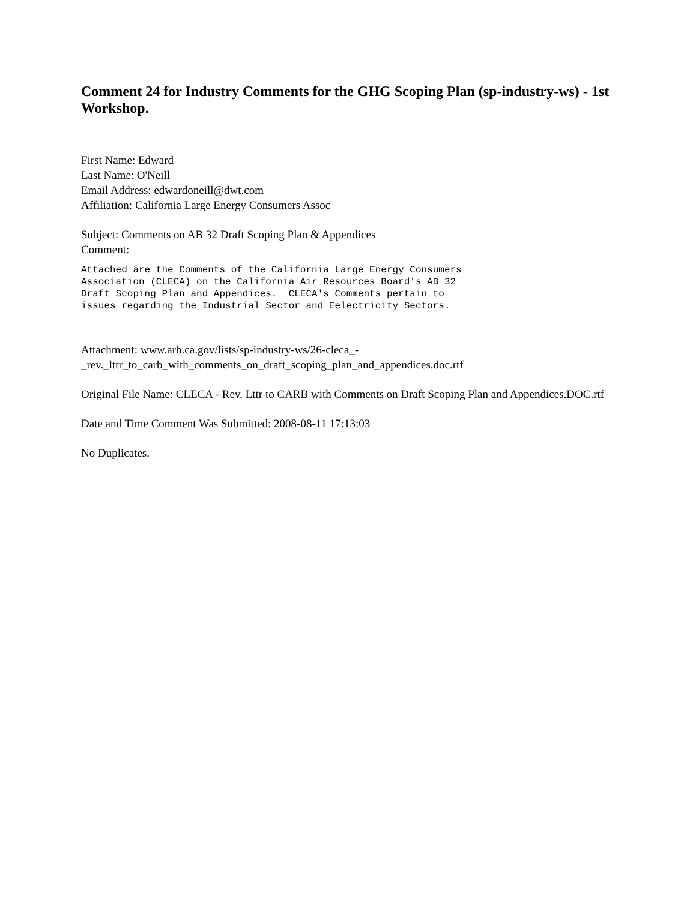Comment 24 for Industry Comments for the GHG Scoping Plan (sp-industry-ws) - 1st Workshop.
First Name: Edward
Last Name: O'Neill
Email Address: edwardoneill@dwt.com
Affiliation: California Large Energy Consumers Assoc
Subject: Comments on AB 32 Draft Scoping Plan & Appendices
Comment:
Attached are the Comments of the California Large Energy Consumers
Association (CLECA) on the California Air Resources Board's AB 32
Draft Scoping Plan and Appendices.  CLECA's Comments pertain to
issues regarding the Industrial Sector and Eelectricity Sectors.
Attachment: www.arb.ca.gov/lists/sp-industry-ws/26-cleca_-
_rev._lttr_to_carb_with_comments_on_draft_scoping_plan_and_appendices.doc.rtf
Original File Name: CLECA - Rev. Lttr to CARB with Comments on Draft Scoping Plan and Appendices.DOC.rtf
Date and Time Comment Was Submitted: 2008-08-11 17:13:03
No Duplicates.